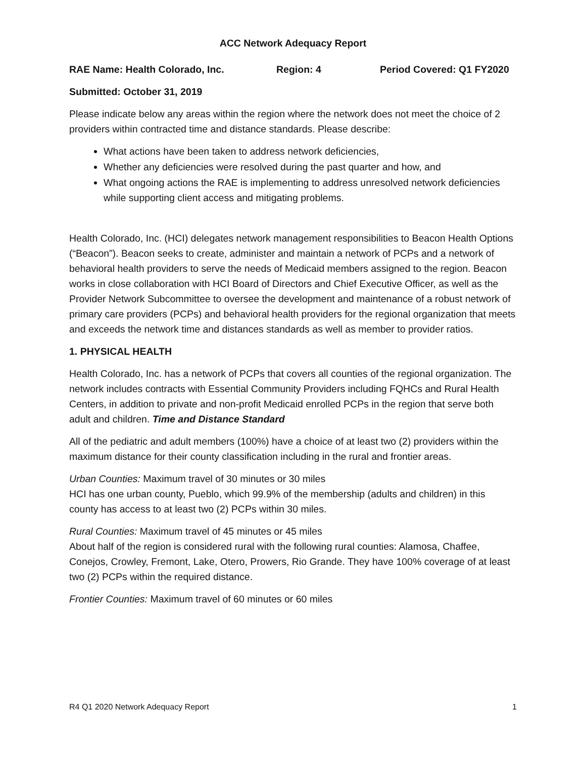ACC Network Adequacy Report
RAE Name: Health Colorado, Inc. Region: 4 Period Covered: Q1 FY2020
Submitted: October 31, 2019
Please indicate below any areas within the region where the network does not meet the choice of 2 providers within contracted time and distance standards. Please describe:
What actions have been taken to address network deficiencies,
Whether any deficiencies were resolved during the past quarter and how, and
What ongoing actions the RAE is implementing to address unresolved network deficiencies while supporting client access and mitigating problems.
Health Colorado, Inc. (HCI) delegates network management responsibilities to Beacon Health Options (“Beacon”). Beacon seeks to create, administer and maintain a network of PCPs and a network of behavioral health providers to serve the needs of Medicaid members assigned to the region. Beacon works in close collaboration with HCI Board of Directors and Chief Executive Officer, as well as the Provider Network Subcommittee to oversee the development and maintenance of a robust network of primary care providers (PCPs) and behavioral health providers for the regional organization that meets and exceeds the network time and distances standards as well as member to provider ratios.
1. PHYSICAL HEALTH
Health Colorado, Inc. has a network of PCPs that covers all counties of the regional organization. The network includes contracts with Essential Community Providers including FQHCs and Rural Health Centers, in addition to private and non-profit Medicaid enrolled PCPs in the region that serve both adult and children. Time and Distance Standard
All of the pediatric and adult members (100%) have a choice of at least two (2) providers within the maximum distance for their county classification including in the rural and frontier areas.
Urban Counties: Maximum travel of 30 minutes or 30 miles
HCI has one urban county, Pueblo, which 99.9% of the membership (adults and children) in this county has access to at least two (2) PCPs within 30 miles.
Rural Counties: Maximum travel of 45 minutes or 45 miles
About half of the region is considered rural with the following rural counties: Alamosa, Chaffee, Conejos, Crowley, Fremont, Lake, Otero, Prowers, Rio Grande. They have 100% coverage of at least two (2) PCPs within the required distance.
Frontier Counties: Maximum travel of 60 minutes or 60 miles
R4 Q1 2020 Network Adequacy Report 1